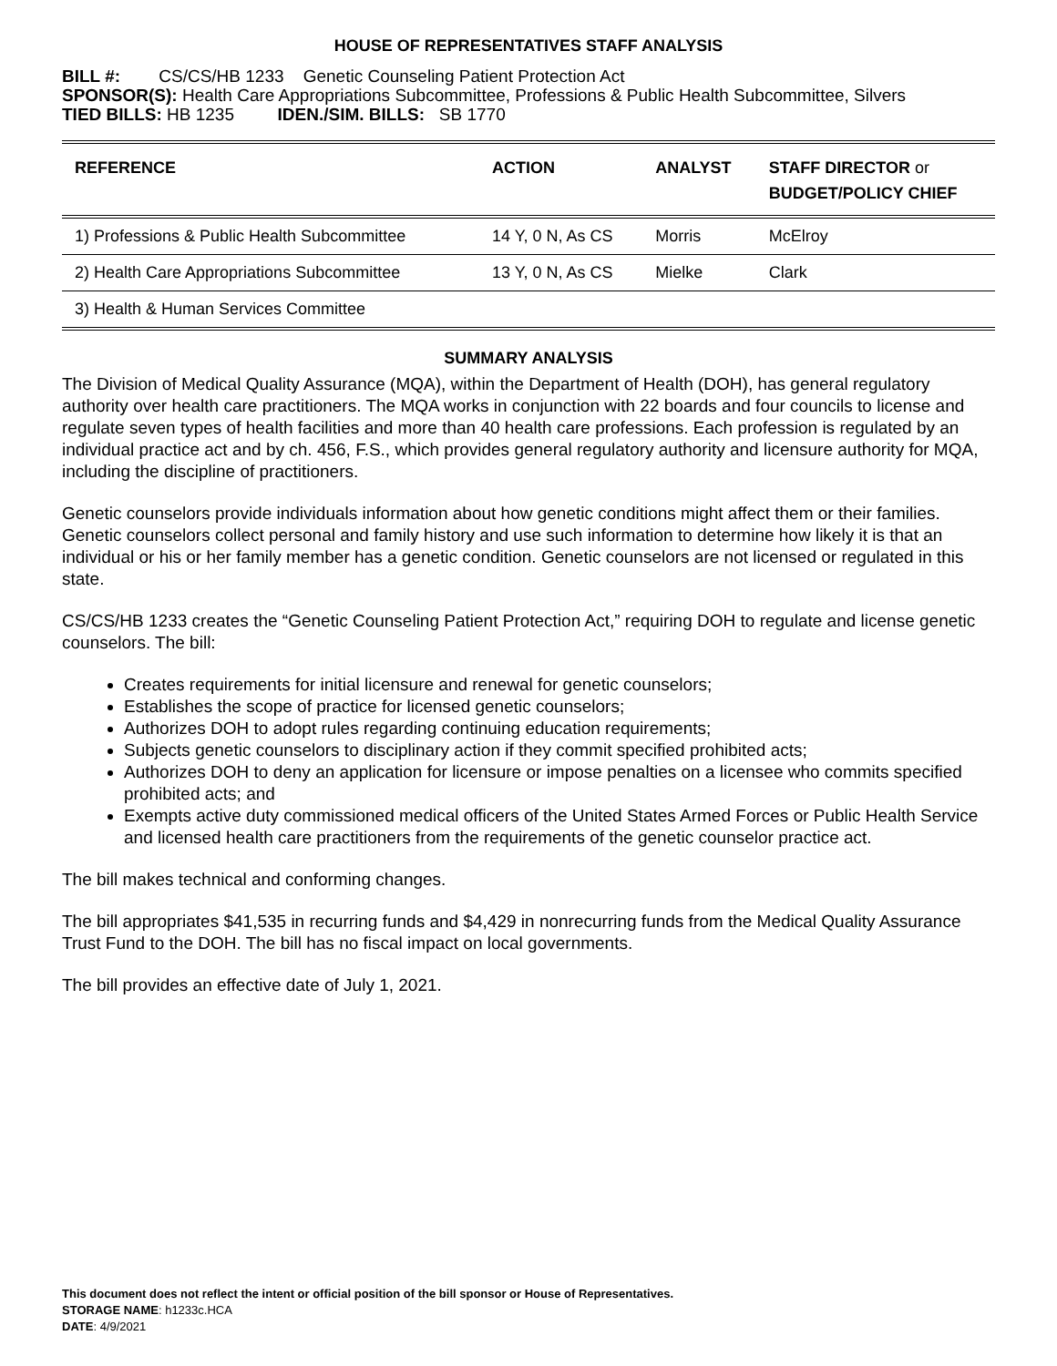HOUSE OF REPRESENTATIVES STAFF ANALYSIS
BILL #: CS/CS/HB 1233 Genetic Counseling Patient Protection Act
SPONSOR(S): Health Care Appropriations Subcommittee, Professions & Public Health Subcommittee, Silvers
TIED BILLS: HB 1235 IDEN./SIM. BILLS: SB 1770
| REFERENCE | ACTION | ANALYST | STAFF DIRECTOR or BUDGET/POLICY CHIEF |
| --- | --- | --- | --- |
| 1) Professions & Public Health Subcommittee | 14 Y, 0 N, As CS | Morris | McElroy |
| 2) Health Care Appropriations Subcommittee | 13 Y, 0 N, As CS | Mielke | Clark |
| 3) Health & Human Services Committee | | | |
SUMMARY ANALYSIS
The Division of Medical Quality Assurance (MQA), within the Department of Health (DOH), has general regulatory authority over health care practitioners. The MQA works in conjunction with 22 boards and four councils to license and regulate seven types of health facilities and more than 40 health care professions. Each profession is regulated by an individual practice act and by ch. 456, F.S., which provides general regulatory authority and licensure authority for MQA, including the discipline of practitioners.
Genetic counselors provide individuals information about how genetic conditions might affect them or their families. Genetic counselors collect personal and family history and use such information to determine how likely it is that an individual or his or her family member has a genetic condition. Genetic counselors are not licensed or regulated in this state.
CS/CS/HB 1233 creates the “Genetic Counseling Patient Protection Act,” requiring DOH to regulate and license genetic counselors. The bill:
Creates requirements for initial licensure and renewal for genetic counselors;
Establishes the scope of practice for licensed genetic counselors;
Authorizes DOH to adopt rules regarding continuing education requirements;
Subjects genetic counselors to disciplinary action if they commit specified prohibited acts;
Authorizes DOH to deny an application for licensure or impose penalties on a licensee who commits specified prohibited acts; and
Exempts active duty commissioned medical officers of the United States Armed Forces or Public Health Service and licensed health care practitioners from the requirements of the genetic counselor practice act.
The bill makes technical and conforming changes.
The bill appropriates $41,535 in recurring funds and $4,429 in nonrecurring funds from the Medical Quality Assurance Trust Fund to the DOH. The bill has no fiscal impact on local governments.
The bill provides an effective date of July 1, 2021.
This document does not reflect the intent or official position of the bill sponsor or House of Representatives.
STORAGE NAME: h1233c.HCA
DATE: 4/9/2021